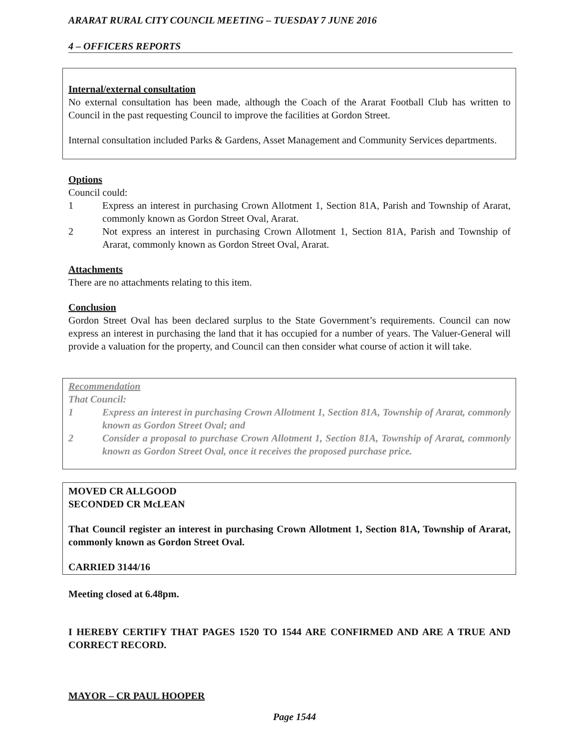ARARAT RURAL CITY COUNCIL MEETING – TUESDAY 7 JUNE 2016
4 – OFFICERS REPORTS
Internal/external consultation
No external consultation has been made, although the Coach of the Ararat Football Club has written to Council in the past requesting Council to improve the facilities at Gordon Street.
Internal consultation included Parks & Gardens, Asset Management and Community Services departments.
Options
Council could:
1 Express an interest in purchasing Crown Allotment 1, Section 81A, Parish and Township of Ararat, commonly known as Gordon Street Oval, Ararat.
2 Not express an interest in purchasing Crown Allotment 1, Section 81A, Parish and Township of Ararat, commonly known as Gordon Street Oval, Ararat.
Attachments
There are no attachments relating to this item.
Conclusion
Gordon Street Oval has been declared surplus to the State Government’s requirements. Council can now express an interest in purchasing the land that it has occupied for a number of years. The Valuer-General will provide a valuation for the property, and Council can then consider what course of action it will take.
Recommendation
That Council:
1 Express an interest in purchasing Crown Allotment 1, Section 81A, Township of Ararat, commonly known as Gordon Street Oval; and
2 Consider a proposal to purchase Crown Allotment 1, Section 81A, Township of Ararat, commonly known as Gordon Street Oval, once it receives the proposed purchase price.
MOVED CR ALLGOOD
SECONDED CR McLEAN
That Council register an interest in purchasing Crown Allotment 1, Section 81A, Township of Ararat, commonly known as Gordon Street Oval.
CARRIED 3144/16
Meeting closed at 6.48pm.
I HEREBY CERTIFY THAT PAGES 1520 TO 1544 ARE CONFIRMED AND ARE A TRUE AND CORRECT RECORD.
MAYOR – CR PAUL HOOPER
Page 1544